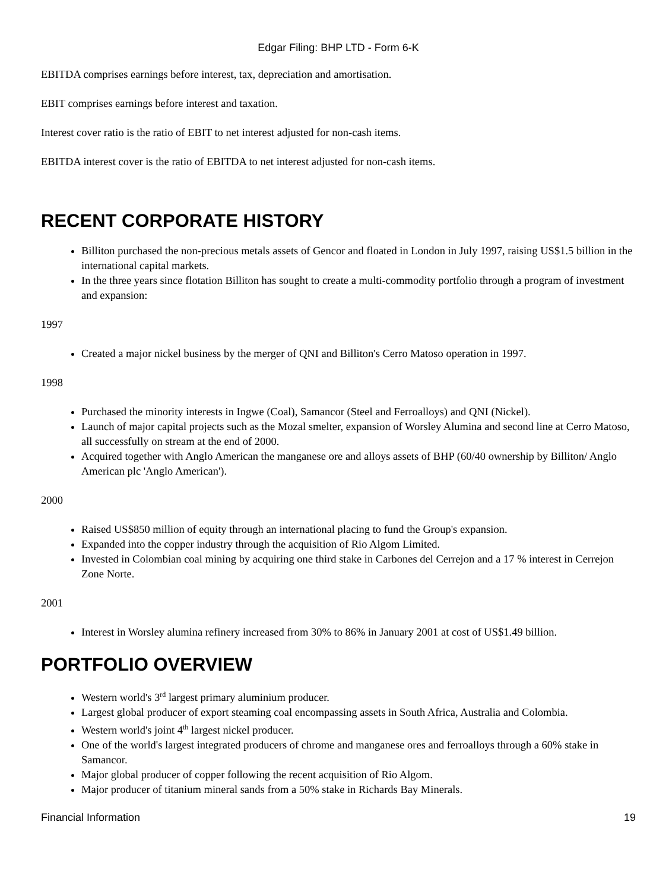Edgar Filing: BHP LTD - Form 6-K
EBITDA comprises earnings before interest, tax, depreciation and amortisation.
EBIT comprises earnings before interest and taxation.
Interest cover ratio is the ratio of EBIT to net interest adjusted for non-cash items.
EBITDA interest cover is the ratio of EBITDA to net interest adjusted for non-cash items.
RECENT CORPORATE HISTORY
Billiton purchased the non-precious metals assets of Gencor and floated in London in July 1997, raising US$1.5 billion in the international capital markets.
In the three years since flotation Billiton has sought to create a multi-commodity portfolio through a program of investment and expansion:
1997
Created a major nickel business by the merger of QNI and Billiton's Cerro Matoso operation in 1997.
1998
Purchased the minority interests in Ingwe (Coal), Samancor (Steel and Ferroalloys) and QNI (Nickel).
Launch of major capital projects such as the Mozal smelter, expansion of Worsley Alumina and second line at Cerro Matoso, all successfully on stream at the end of 2000.
Acquired together with Anglo American the manganese ore and alloys assets of BHP (60/40 ownership by Billiton/ Anglo American plc 'Anglo American').
2000
Raised US$850 million of equity through an international placing to fund the Group's expansion.
Expanded into the copper industry through the acquisition of Rio Algom Limited.
Invested in Colombian coal mining by acquiring one third stake in Carbones del Cerrejon and a 17 % interest in Cerrejon Zone Norte.
2001
Interest in Worsley alumina refinery increased from 30% to 86% in January 2001 at cost of US$1.49 billion.
PORTFOLIO OVERVIEW
Western world's 3<sup>rd</sup> largest primary aluminium producer.
Largest global producer of export steaming coal encompassing assets in South Africa, Australia and Colombia.
Western world's joint 4<sup>th</sup> largest nickel producer.
One of the world's largest integrated producers of chrome and manganese ores and ferroalloys through a 60% stake in Samancor.
Major global producer of copper following the recent acquisition of Rio Algom.
Major producer of titanium mineral sands from a 50% stake in Richards Bay Minerals.
Financial Information 19